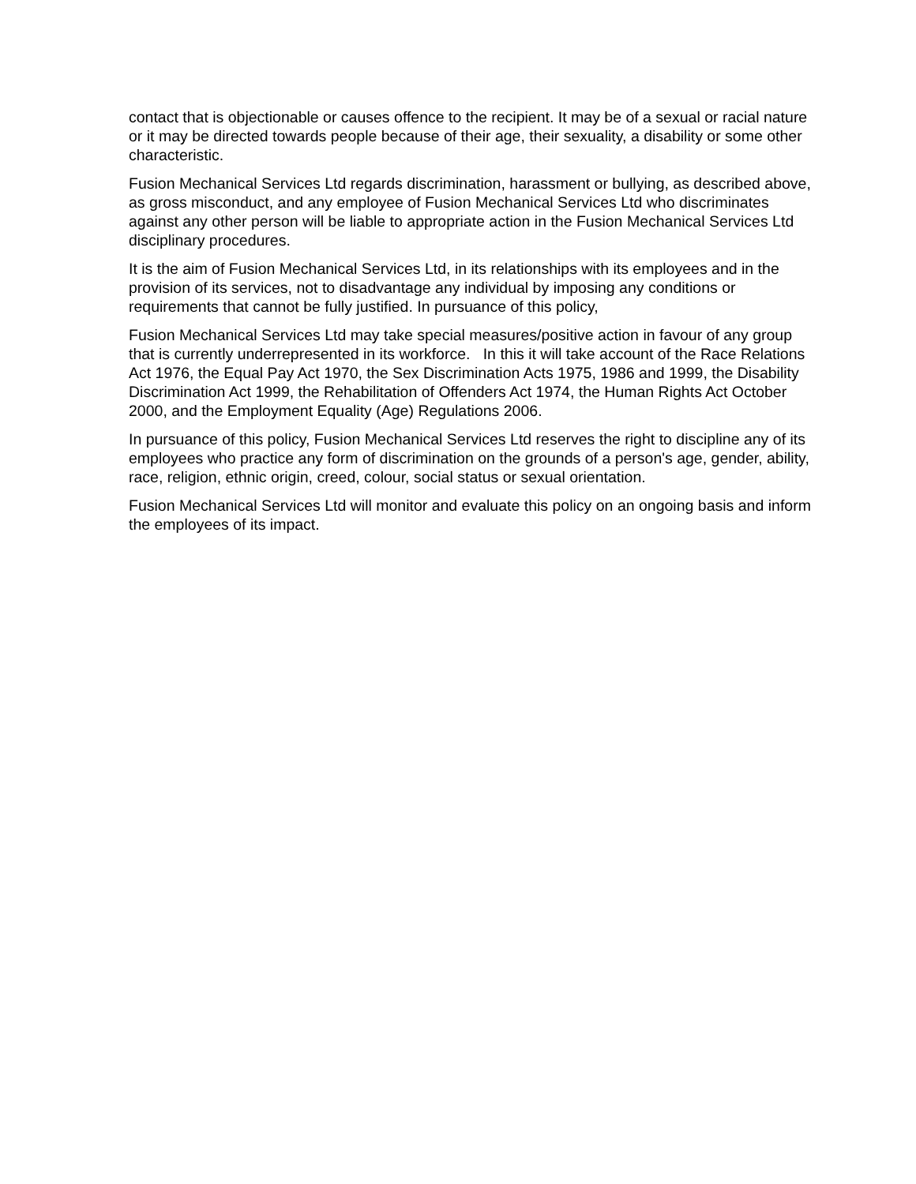contact that is objectionable or causes offence to the recipient. It may be of a sexual or racial nature or it may be directed towards people because of their age, their sexuality, a disability or some other characteristic.
Fusion Mechanical Services Ltd regards discrimination, harassment or bullying, as described above, as gross misconduct, and any employee of Fusion Mechanical Services Ltd who discriminates against any other person will be liable to appropriate action in the Fusion Mechanical Services Ltd disciplinary procedures.
It is the aim of Fusion Mechanical Services Ltd, in its relationships with its employees and in the provision of its services, not to disadvantage any individual by imposing any conditions or requirements that cannot be fully justified. In pursuance of this policy,
Fusion Mechanical Services Ltd may take special measures/positive action in favour of any group that is currently underrepresented in its workforce. In this it will take account of the Race Relations Act 1976, the Equal Pay Act 1970, the Sex Discrimination Acts 1975, 1986 and 1999, the Disability Discrimination Act 1999, the Rehabilitation of Offenders Act 1974, the Human Rights Act October 2000, and the Employment Equality (Age) Regulations 2006.
In pursuance of this policy, Fusion Mechanical Services Ltd reserves the right to discipline any of its employees who practice any form of discrimination on the grounds of a person's age, gender, ability, race, religion, ethnic origin, creed, colour, social status or sexual orientation.
Fusion Mechanical Services Ltd will monitor and evaluate this policy on an ongoing basis and inform the employees of its impact.